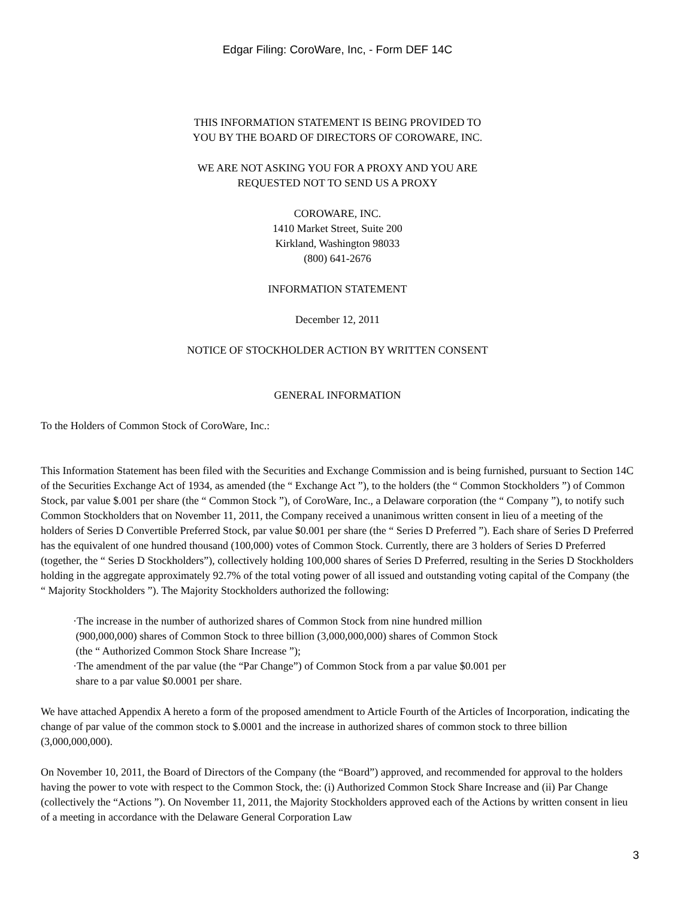Edgar Filing: CoroWare, Inc, - Form DEF 14C
THIS INFORMATION STATEMENT IS BEING PROVIDED TO
YOU BY THE BOARD OF DIRECTORS OF COROWARE, INC.
WE ARE NOT ASKING YOU FOR A PROXY AND YOU ARE
REQUESTED NOT TO SEND US A PROXY
COROWARE, INC.
1410 Market Street, Suite 200
Kirkland, Washington 98033
(800) 641-2676
INFORMATION STATEMENT
December 12, 2011
NOTICE OF STOCKHOLDER ACTION BY WRITTEN CONSENT
GENERAL INFORMATION
To the Holders of Common Stock of CoroWare, Inc.:
This Information Statement has been filed with the Securities and Exchange Commission and is being furnished, pursuant to Section 14C of the Securities Exchange Act of 1934, as amended (the “ Exchange Act ”), to the holders (the “ Common Stockholders ”) of Common Stock, par value $.001 per share (the “ Common Stock ”), of CoroWare, Inc., a Delaware corporation (the “ Company ”), to notify such Common Stockholders that on November 11, 2011, the Company received a unanimous written consent in lieu of a meeting of the holders of Series D Convertible Preferred Stock, par value $0.001 per share (the “ Series D Preferred ”). Each share of Series D Preferred has the equivalent of one hundred thousand (100,000) votes of Common Stock. Currently, there are 3 holders of Series D Preferred (together, the “ Series D Stockholders”), collectively holding 100,000 shares of Series D Preferred, resulting in the Series D Stockholders holding in the aggregate approximately 92.7% of the total voting power of all issued and outstanding voting capital of the Company (the “ Majority Stockholders ”). The Majority Stockholders authorized the following:
·The increase in the number of authorized shares of Common Stock from nine hundred million
(900,000,000) shares of Common Stock to three billion (3,000,000,000) shares of Common Stock
(the “ Authorized Common Stock Share Increase ”);
·The amendment of the par value (the “Par Change”) of Common Stock from a par value $0.001 per
share to a par value $0.0001 per share.
We have attached Appendix A hereto a form of the proposed amendment to Article Fourth of the Articles of Incorporation, indicating the change of par value of the common stock to $.0001 and the increase in authorized shares of common stock to three billion (3,000,000,000).
On November 10, 2011, the Board of Directors of the Company (the “Board”) approved, and recommended for approval to the holders having the power to vote with respect to the Common Stock, the: (i) Authorized Common Stock Share Increase and (ii) Par Change (collectively the “Actions ”). On November 11, 2011, the Majority Stockholders approved each of the Actions by written consent in lieu of a meeting in accordance with the Delaware General Corporation Law
3